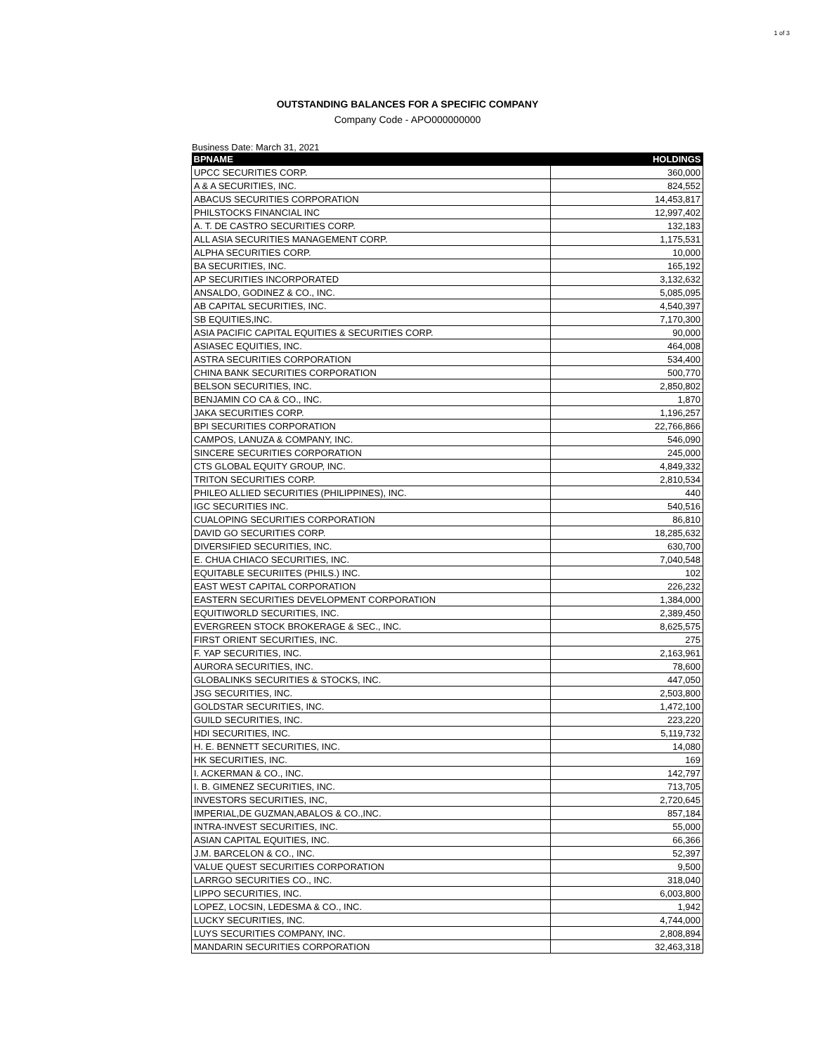1 of 3
OUTSTANDING BALANCES FOR A SPECIFIC COMPANY
Company Code - APO000000000
Business Date: March 31, 2021
| BPNAME | HOLDINGS |
| --- | --- |
| UPCC SECURITIES CORP. | 360,000 |
| A & A SECURITIES, INC. | 824,552 |
| ABACUS SECURITIES CORPORATION | 14,453,817 |
| PHILSTOCKS FINANCIAL INC | 12,997,402 |
| A. T. DE CASTRO SECURITIES CORP. | 132,183 |
| ALL ASIA SECURITIES MANAGEMENT CORP. | 1,175,531 |
| ALPHA SECURITIES CORP. | 10,000 |
| BA SECURITIES, INC. | 165,192 |
| AP SECURITIES INCORPORATED | 3,132,632 |
| ANSALDO, GODINEZ & CO., INC. | 5,085,095 |
| AB CAPITAL SECURITIES, INC. | 4,540,397 |
| SB EQUITIES,INC. | 7,170,300 |
| ASIA PACIFIC CAPITAL EQUITIES & SECURITIES CORP. | 90,000 |
| ASIASEC EQUITIES, INC. | 464,008 |
| ASTRA SECURITIES CORPORATION | 534,400 |
| CHINA BANK SECURITIES CORPORATION | 500,770 |
| BELSON SECURITIES, INC. | 2,850,802 |
| BENJAMIN CO CA & CO., INC. | 1,870 |
| JAKA SECURITIES CORP. | 1,196,257 |
| BPI SECURITIES CORPORATION | 22,766,866 |
| CAMPOS, LANUZA & COMPANY, INC. | 546,090 |
| SINCERE SECURITIES CORPORATION | 245,000 |
| CTS GLOBAL EQUITY GROUP, INC. | 4,849,332 |
| TRITON SECURITIES CORP. | 2,810,534 |
| PHILEO ALLIED SECURITIES (PHILIPPINES), INC. | 440 |
| IGC SECURITIES INC. | 540,516 |
| CUALOPING SECURITIES CORPORATION | 86,810 |
| DAVID GO SECURITIES CORP. | 18,285,632 |
| DIVERSIFIED SECURITIES, INC. | 630,700 |
| E. CHUA CHIACO SECURITIES, INC. | 7,040,548 |
| EQUITABLE SECURIITES (PHILS.) INC. | 102 |
| EAST WEST CAPITAL CORPORATION | 226,232 |
| EASTERN SECURITIES DEVELOPMENT CORPORATION | 1,384,000 |
| EQUITIWORLD SECURITIES, INC. | 2,389,450 |
| EVERGREEN STOCK BROKERAGE & SEC., INC. | 8,625,575 |
| FIRST ORIENT SECURITIES, INC. | 275 |
| F. YAP SECURITIES, INC. | 2,163,961 |
| AURORA SECURITIES, INC. | 78,600 |
| GLOBALINKS SECURITIES & STOCKS, INC. | 447,050 |
| JSG SECURITIES, INC. | 2,503,800 |
| GOLDSTAR SECURITIES, INC. | 1,472,100 |
| GUILD SECURITIES, INC. | 223,220 |
| HDI SECURITIES, INC. | 5,119,732 |
| H. E. BENNETT SECURITIES, INC. | 14,080 |
| HK SECURITIES, INC. | 169 |
| I. ACKERMAN & CO., INC. | 142,797 |
| I. B. GIMENEZ SECURITIES, INC. | 713,705 |
| INVESTORS SECURITIES, INC, | 2,720,645 |
| IMPERIAL,DE GUZMAN,ABALOS & CO.,INC. | 857,184 |
| INTRA-INVEST SECURITIES, INC. | 55,000 |
| ASIAN CAPITAL EQUITIES, INC. | 66,366 |
| J.M. BARCELON & CO., INC. | 52,397 |
| VALUE QUEST SECURITIES CORPORATION | 9,500 |
| LARRGO SECURITIES CO., INC. | 318,040 |
| LIPPO SECURITIES, INC. | 6,003,800 |
| LOPEZ, LOCSIN, LEDESMA & CO., INC. | 1,942 |
| LUCKY SECURITIES, INC. | 4,744,000 |
| LUYS SECURITIES COMPANY, INC. | 2,808,894 |
| MANDARIN SECURITIES CORPORATION | 32,463,318 |